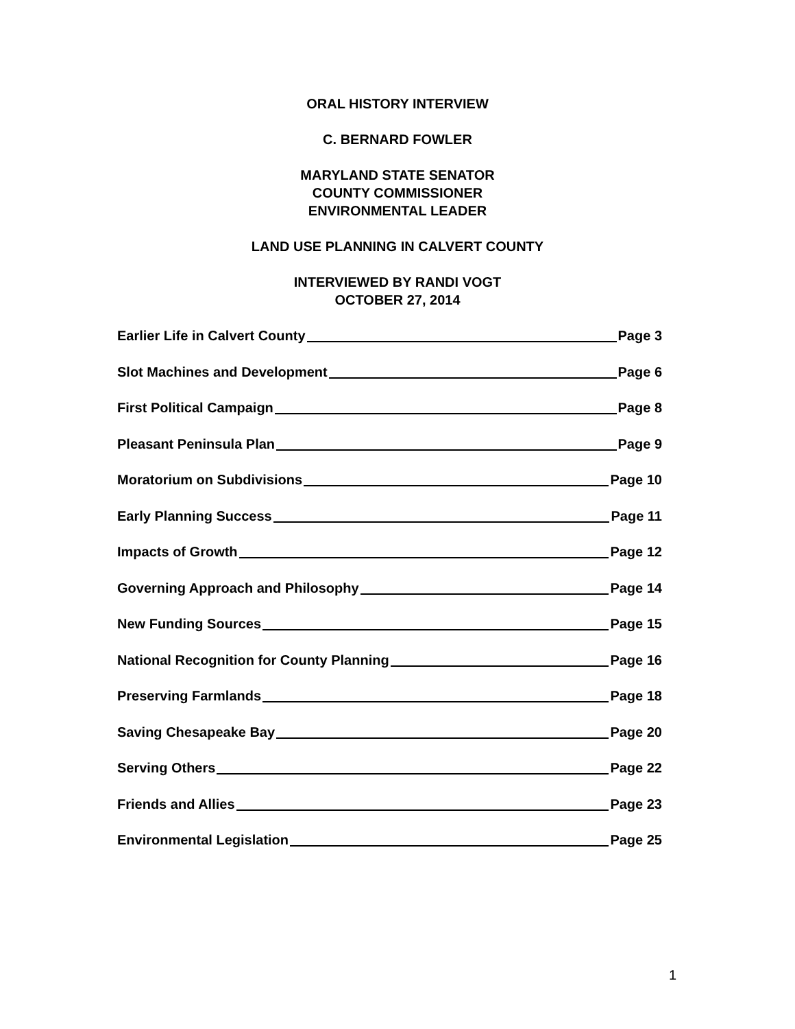ORAL HISTORY INTERVIEW
C. BERNARD FOWLER
MARYLAND STATE SENATOR
COUNTY COMMISSIONER
ENVIRONMENTAL LEADER
LAND USE PLANNING IN CALVERT COUNTY
INTERVIEWED BY RANDI VOGT
OCTOBER 27, 2014
Earlier Life in Calvert County Page 3
Slot Machines and Development Page 6
First Political Campaign Page 8
Pleasant Peninsula Plan Page 9
Moratorium on Subdivisions Page 10
Early Planning Success Page 11
Impacts of Growth Page 12
Governing Approach and Philosophy Page 14
New Funding Sources Page 15
National Recognition for County Planning Page 16
Preserving Farmlands Page 18
Saving Chesapeake Bay Page 20
Serving Others Page 22
Friends and Allies Page 23
Environmental Legislation Page 25
1